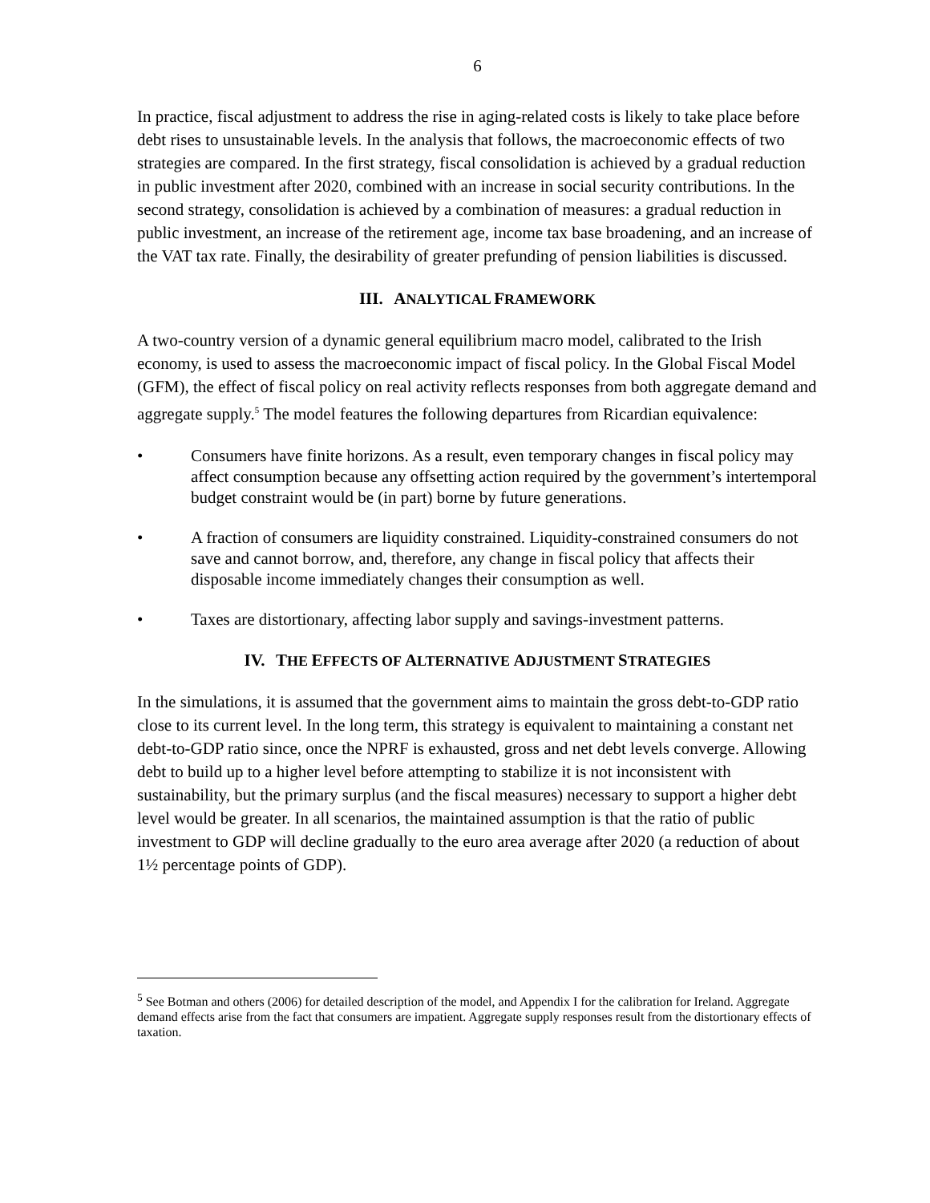6
In practice, fiscal adjustment to address the rise in aging-related costs is likely to take place before debt rises to unsustainable levels. In the analysis that follows, the macroeconomic effects of two strategies are compared. In the first strategy, fiscal consolidation is achieved by a gradual reduction in public investment after 2020, combined with an increase in social security contributions. In the second strategy, consolidation is achieved by a combination of measures: a gradual reduction in public investment, an increase of the retirement age, income tax base broadening, and an increase of the VAT tax rate. Finally, the desirability of greater prefunding of pension liabilities is discussed.
III. ANALYTICAL FRAMEWORK
A two-country version of a dynamic general equilibrium macro model, calibrated to the Irish economy, is used to assess the macroeconomic impact of fiscal policy. In the Global Fiscal Model (GFM), the effect of fiscal policy on real activity reflects responses from both aggregate demand and aggregate supply.<sup>5</sup> The model features the following departures from Ricardian equivalence:
• Consumers have finite horizons. As a result, even temporary changes in fiscal policy may affect consumption because any offsetting action required by the government’s intertemporal budget constraint would be (in part) borne by future generations.
• A fraction of consumers are liquidity constrained. Liquidity-constrained consumers do not save and cannot borrow, and, therefore, any change in fiscal policy that affects their disposable income immediately changes their consumption as well.
• Taxes are distortionary, affecting labor supply and savings-investment patterns.
IV. THE EFFECTS OF ALTERNATIVE ADJUSTMENT STRATEGIES
In the simulations, it is assumed that the government aims to maintain the gross debt-to-GDP ratio close to its current level. In the long term, this strategy is equivalent to maintaining a constant net debt-to-GDP ratio since, once the NPRF is exhausted, gross and net debt levels converge. Allowing debt to build up to a higher level before attempting to stabilize it is not inconsistent with sustainability, but the primary surplus (and the fiscal measures) necessary to support a higher debt level would be greater. In all scenarios, the maintained assumption is that the ratio of public investment to GDP will decline gradually to the euro area average after 2020 (a reduction of about 1½ percentage points of GDP).
<sup>5</sup> See Botman and others (2006) for detailed description of the model, and Appendix I for the calibration for Ireland. Aggregate demand effects arise from the fact that consumers are impatient. Aggregate supply responses result from the distortionary effects of taxation.